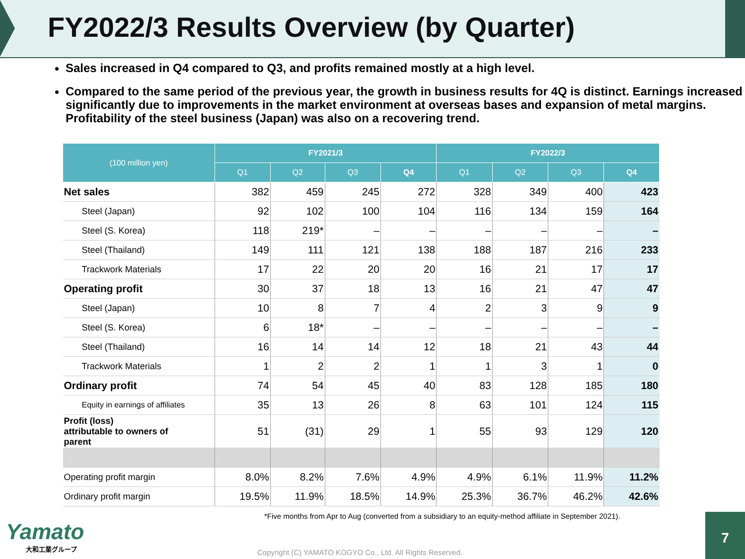FY2022/3 Results Overview (by Quarter)
Sales increased in Q4 compared to Q3, and profits remained mostly at a high level.
Compared to the same period of the previous year, the growth in business results for 4Q is distinct. Earnings increased significantly due to improvements in the market environment at overseas bases and expansion of metal margins. Profitability of the steel business (Japan) was also on a recovering trend.
| (100 million yen) | FY2021/3 | | | | FY2022/3 | | | |
| --- | --- | --- | --- | --- | --- | --- | --- | --- |
| | Q1 | Q2 | Q3 | Q4 | Q1 | Q2 | Q3 | Q4 |
| Net sales | 382 | 459 | 245 | 272 | 328 | 349 | 400 | 423 |
| Steel (Japan) | 92 | 102 | 100 | 104 | 116 | 134 | 159 | 164 |
| Steel (S. Korea) | 118 | 219* | – | – | – | – | – | – |
| Steel (Thailand) | 149 | 111 | 121 | 138 | 188 | 187 | 216 | 233 |
| Trackwork Materials | 17 | 22 | 20 | 20 | 16 | 21 | 17 | 17 |
| Operating profit | 30 | 37 | 18 | 13 | 16 | 21 | 47 | 47 |
| Steel (Japan) | 10 | 8 | 7 | 4 | 2 | 3 | 9 | 9 |
| Steel (S. Korea) | 6 | 18* | – | – | – | – | – | – |
| Steel (Thailand) | 16 | 14 | 14 | 12 | 18 | 21 | 43 | 44 |
| Trackwork Materials | 1 | 2 | 2 | 1 | 1 | 3 | 1 | 0 |
| Ordinary profit | 74 | 54 | 45 | 40 | 83 | 128 | 185 | 180 |
| Equity in earnings of affiliates | 35 | 13 | 26 | 8 | 63 | 101 | 124 | 115 |
| Profit (loss) attributable to owners of parent | 51 | (31) | 29 | 1 | 55 | 93 | 129 | 120 |
| Operating profit margin | 8.0% | 8.2% | 7.6% | 4.9% | 4.9% | 6.1% | 11.9% | 11.2% |
| Ordinary profit margin | 19.5% | 11.9% | 18.5% | 14.9% | 25.3% | 36.7% | 46.2% | 42.6% |
*Five months from Apr to Aug (converted from a subsidiary to an equity-method affiliate in September 2021).
Yamato
大和工業グループ
Copyright (C) YAMATO KOGYO Co., Ltd. All Rights Reserved.
7